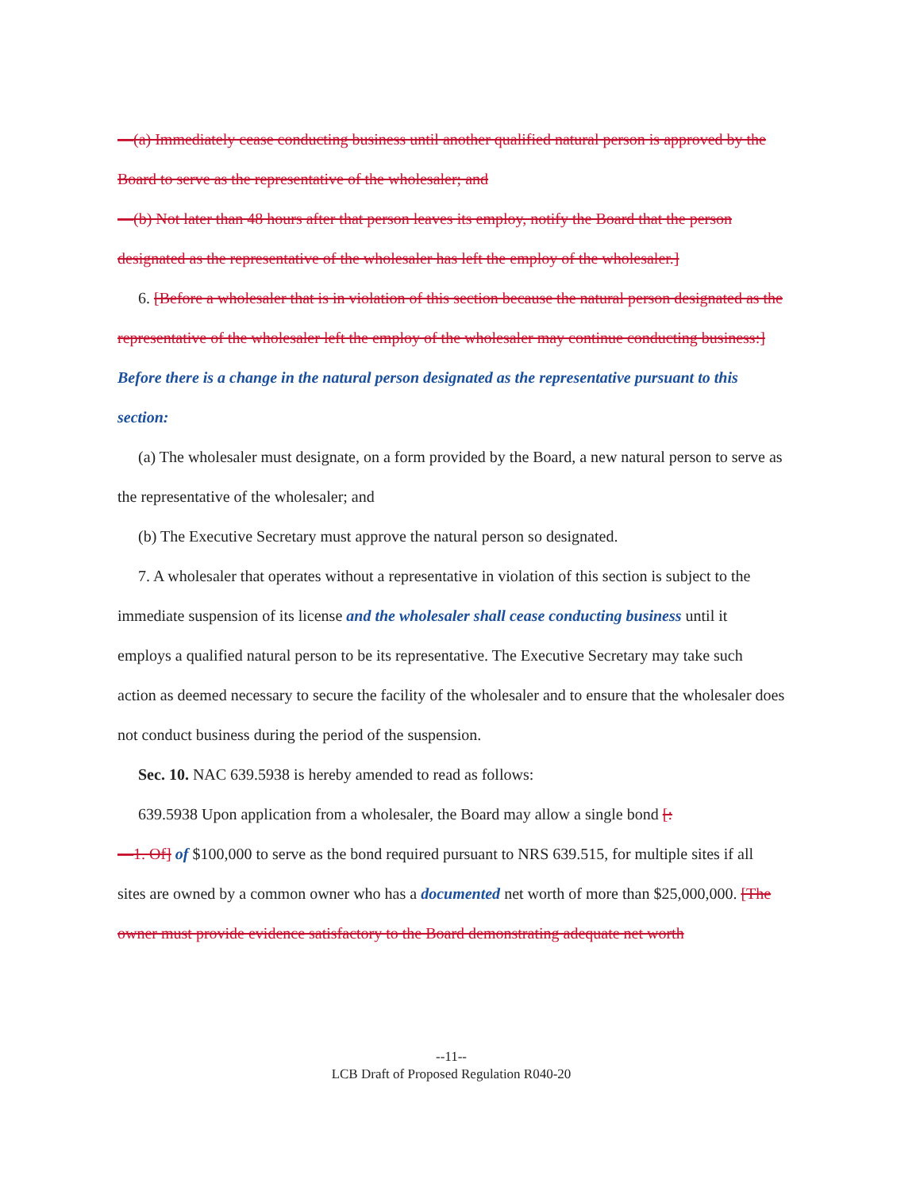—(a) Immediately cease conducting business until another qualified natural person is approved by the Board to serve as the representative of the wholesaler; and
—(b) Not later than 48 hours after that person leaves its employ, notify the Board that the person designated as the representative of the wholesaler has left the employ of the wholesaler.]
6. [Before a wholesaler that is in violation of this section because the natural person designated as the representative of the wholesaler left the employ of the wholesaler may continue conducting business:] Before there is a change in the natural person designated as the representative pursuant to this section:
(a) The wholesaler must designate, on a form provided by the Board, a new natural person to serve as the representative of the wholesaler; and
(b) The Executive Secretary must approve the natural person so designated.
7. A wholesaler that operates without a representative in violation of this section is subject to the immediate suspension of its license and the wholesaler shall cease conducting business until it employs a qualified natural person to be its representative. The Executive Secretary may take such action as deemed necessary to secure the facility of the wholesaler and to ensure that the wholesaler does not conduct business during the period of the suspension.
Sec. 10. NAC 639.5938 is hereby amended to read as follows:
639.5938 Upon application from a wholesaler, the Board may allow a single bond [:
—1. Of] of $100,000 to serve as the bond required pursuant to NRS 639.515, for multiple sites if all sites are owned by a common owner who has a documented net worth of more than $25,000,000. [The owner must provide evidence satisfactory to the Board demonstrating adequate net worth
--11--
LCB Draft of Proposed Regulation R040-20